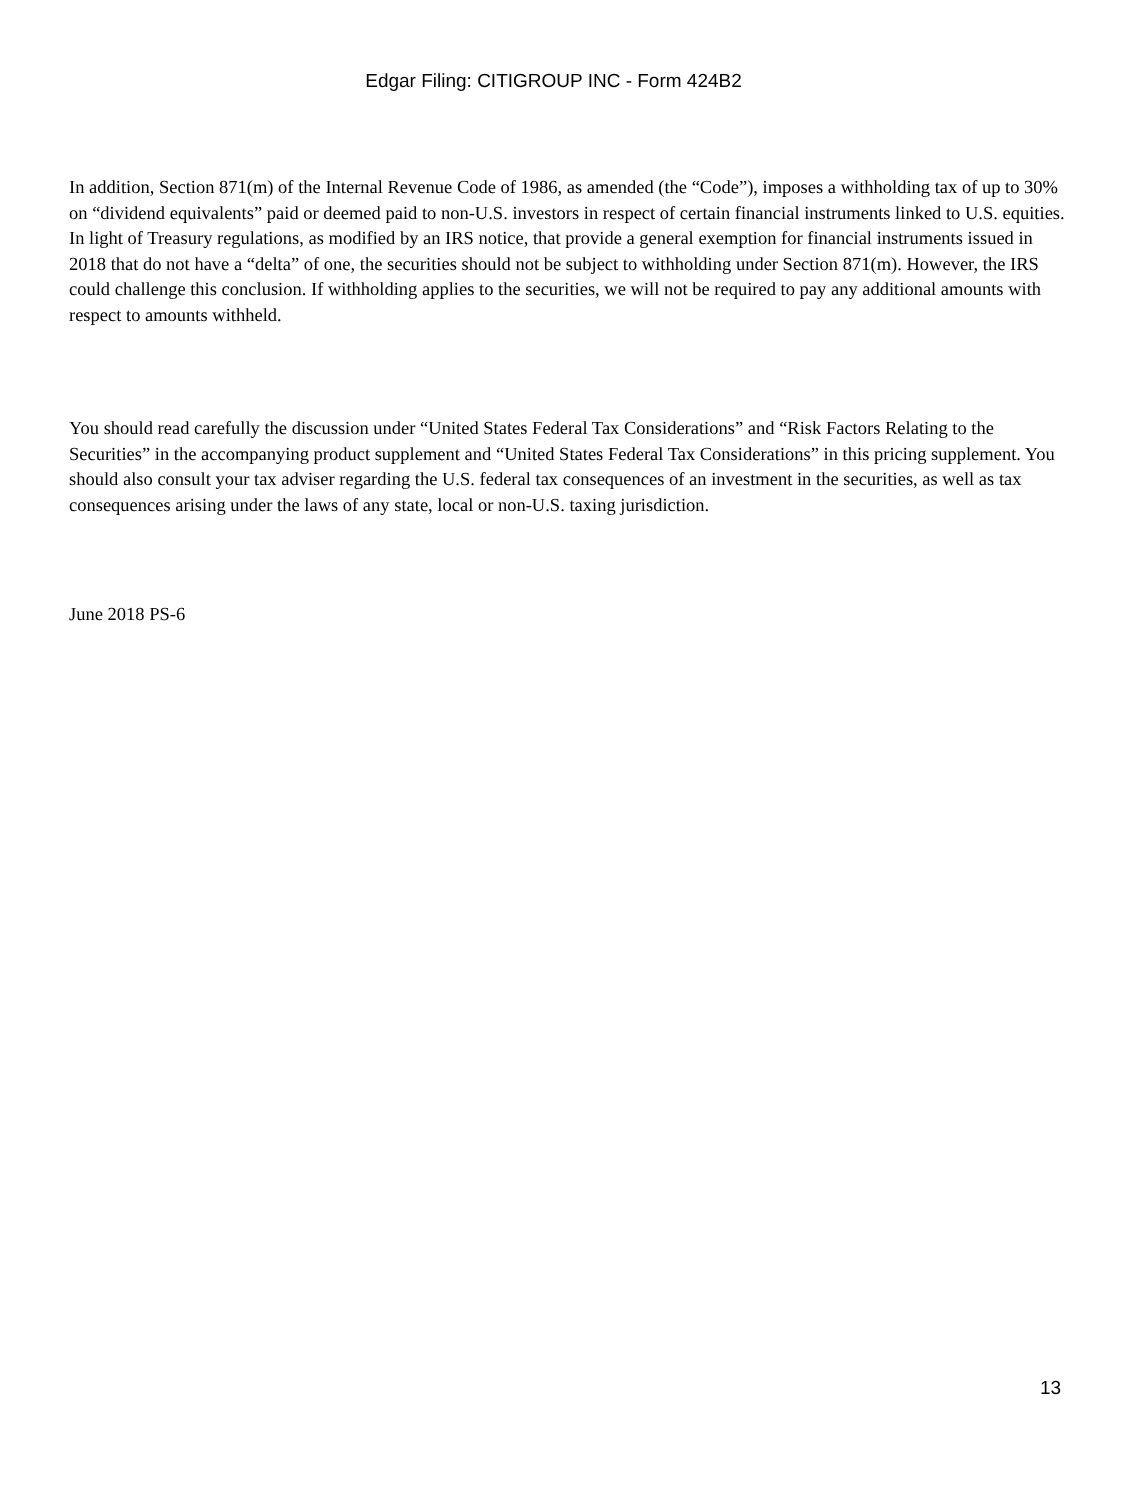Edgar Filing: CITIGROUP INC - Form 424B2
In addition, Section 871(m) of the Internal Revenue Code of 1986, as amended (the “Code”), imposes a withholding tax of up to 30% on “dividend equivalents” paid or deemed paid to non-U.S. investors in respect of certain financial instruments linked to U.S. equities. In light of Treasury regulations, as modified by an IRS notice, that provide a general exemption for financial instruments issued in 2018 that do not have a “delta” of one, the securities should not be subject to withholding under Section 871(m). However, the IRS could challenge this conclusion. If withholding applies to the securities, we will not be required to pay any additional amounts with respect to amounts withheld.
You should read carefully the discussion under “United States Federal Tax Considerations” and “Risk Factors Relating to the Securities” in the accompanying product supplement and “United States Federal Tax Considerations” in this pricing supplement. You should also consult your tax adviser regarding the U.S. federal tax consequences of an investment in the securities, as well as tax consequences arising under the laws of any state, local or non-U.S. taxing jurisdiction.
June 2018 PS-6
13